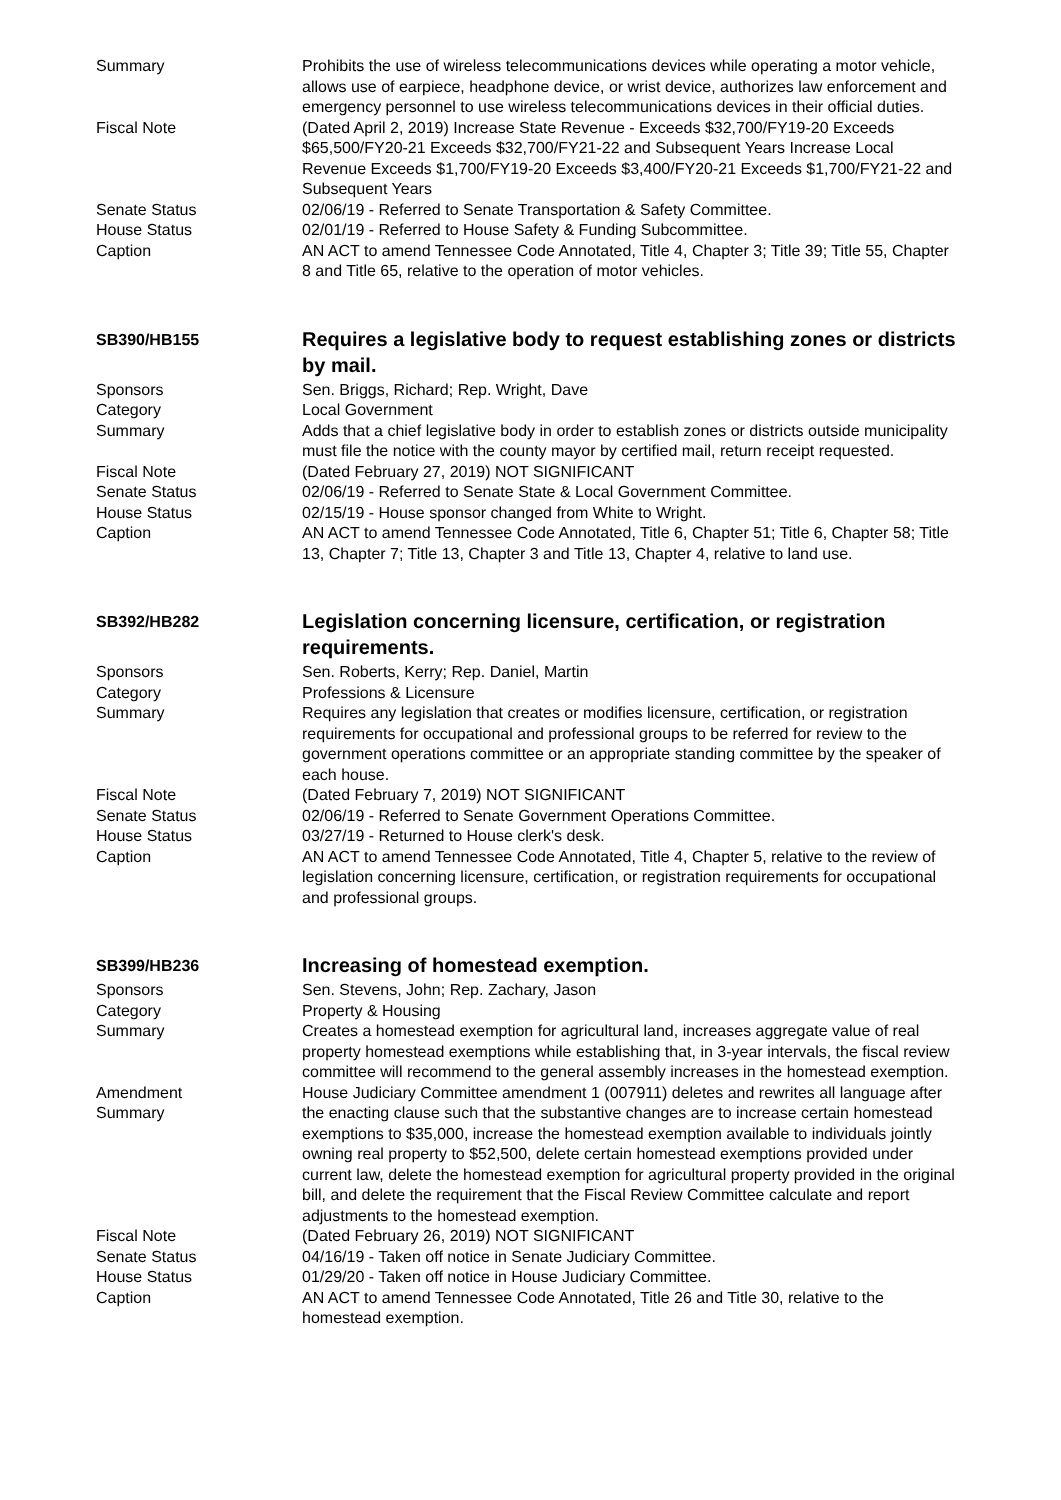Summary Prohibits the use of wireless telecommunications devices while operating a motor vehicle, allows use of earpiece, headphone device, or wrist device, authorizes law enforcement and emergency personnel to use wireless telecommunications devices in their official duties.
Fiscal Note (Dated April 2, 2019) Increase State Revenue - Exceeds $32,700/FY19-20 Exceeds $65,500/FY20-21 Exceeds $32,700/FY21-22 and Subsequent Years Increase Local Revenue Exceeds $1,700/FY19-20 Exceeds $3,400/FY20-21 Exceeds $1,700/FY21-22 and Subsequent Years
Senate Status 02/06/19 - Referred to Senate Transportation & Safety Committee.
House Status 02/01/19 - Referred to House Safety & Funding Subcommittee.
Caption AN ACT to amend Tennessee Code Annotated, Title 4, Chapter 3; Title 39; Title 55, Chapter 8 and Title 65, relative to the operation of motor vehicles.
SB390/HB155
Requires a legislative body to request establishing zones or districts by mail.
Sponsors Sen. Briggs, Richard; Rep. Wright, Dave
Category Local Government
Summary Adds that a chief legislative body in order to establish zones or districts outside municipality must file the notice with the county mayor by certified mail, return receipt requested.
Fiscal Note (Dated February 27, 2019) NOT SIGNIFICANT
Senate Status 02/06/19 - Referred to Senate State & Local Government Committee.
House Status 02/15/19 - House sponsor changed from White to Wright.
Caption AN ACT to amend Tennessee Code Annotated, Title 6, Chapter 51; Title 6, Chapter 58; Title 13, Chapter 7; Title 13, Chapter 3 and Title 13, Chapter 4, relative to land use.
SB392/HB282
Legislation concerning licensure, certification, or registration requirements.
Sponsors Sen. Roberts, Kerry; Rep. Daniel, Martin
Category Professions & Licensure
Summary Requires any legislation that creates or modifies licensure, certification, or registration requirements for occupational and professional groups to be referred for review to the government operations committee or an appropriate standing committee by the speaker of each house.
Fiscal Note (Dated February 7, 2019) NOT SIGNIFICANT
Senate Status 02/06/19 - Referred to Senate Government Operations Committee.
House Status 03/27/19 - Returned to House clerk's desk.
Caption AN ACT to amend Tennessee Code Annotated, Title 4, Chapter 5, relative to the review of legislation concerning licensure, certification, or registration requirements for occupational and professional groups.
SB399/HB236
Increasing of homestead exemption.
Sponsors Sen. Stevens, John; Rep. Zachary, Jason
Category Property & Housing
Summary Creates a homestead exemption for agricultural land, increases aggregate value of real property homestead exemptions while establishing that, in 3-year intervals, the fiscal review committee will recommend to the general assembly increases in the homestead exemption.
Amendment
Summary
House Judiciary Committee amendment 1 (007911) deletes and rewrites all language after the enacting clause such that the substantive changes are to increase certain homestead exemptions to $35,000, increase the homestead exemption available to individuals jointly owning real property to $52,500, delete certain homestead exemptions provided under current law, delete the homestead exemption for agricultural property provided in the original bill, and delete the requirement that the Fiscal Review Committee calculate and report adjustments to the homestead exemption.
Fiscal Note (Dated February 26, 2019) NOT SIGNIFICANT
Senate Status 04/16/19 - Taken off notice in Senate Judiciary Committee.
House Status 01/29/20 - Taken off notice in House Judiciary Committee.
Caption AN ACT to amend Tennessee Code Annotated, Title 26 and Title 30, relative to the homestead exemption.